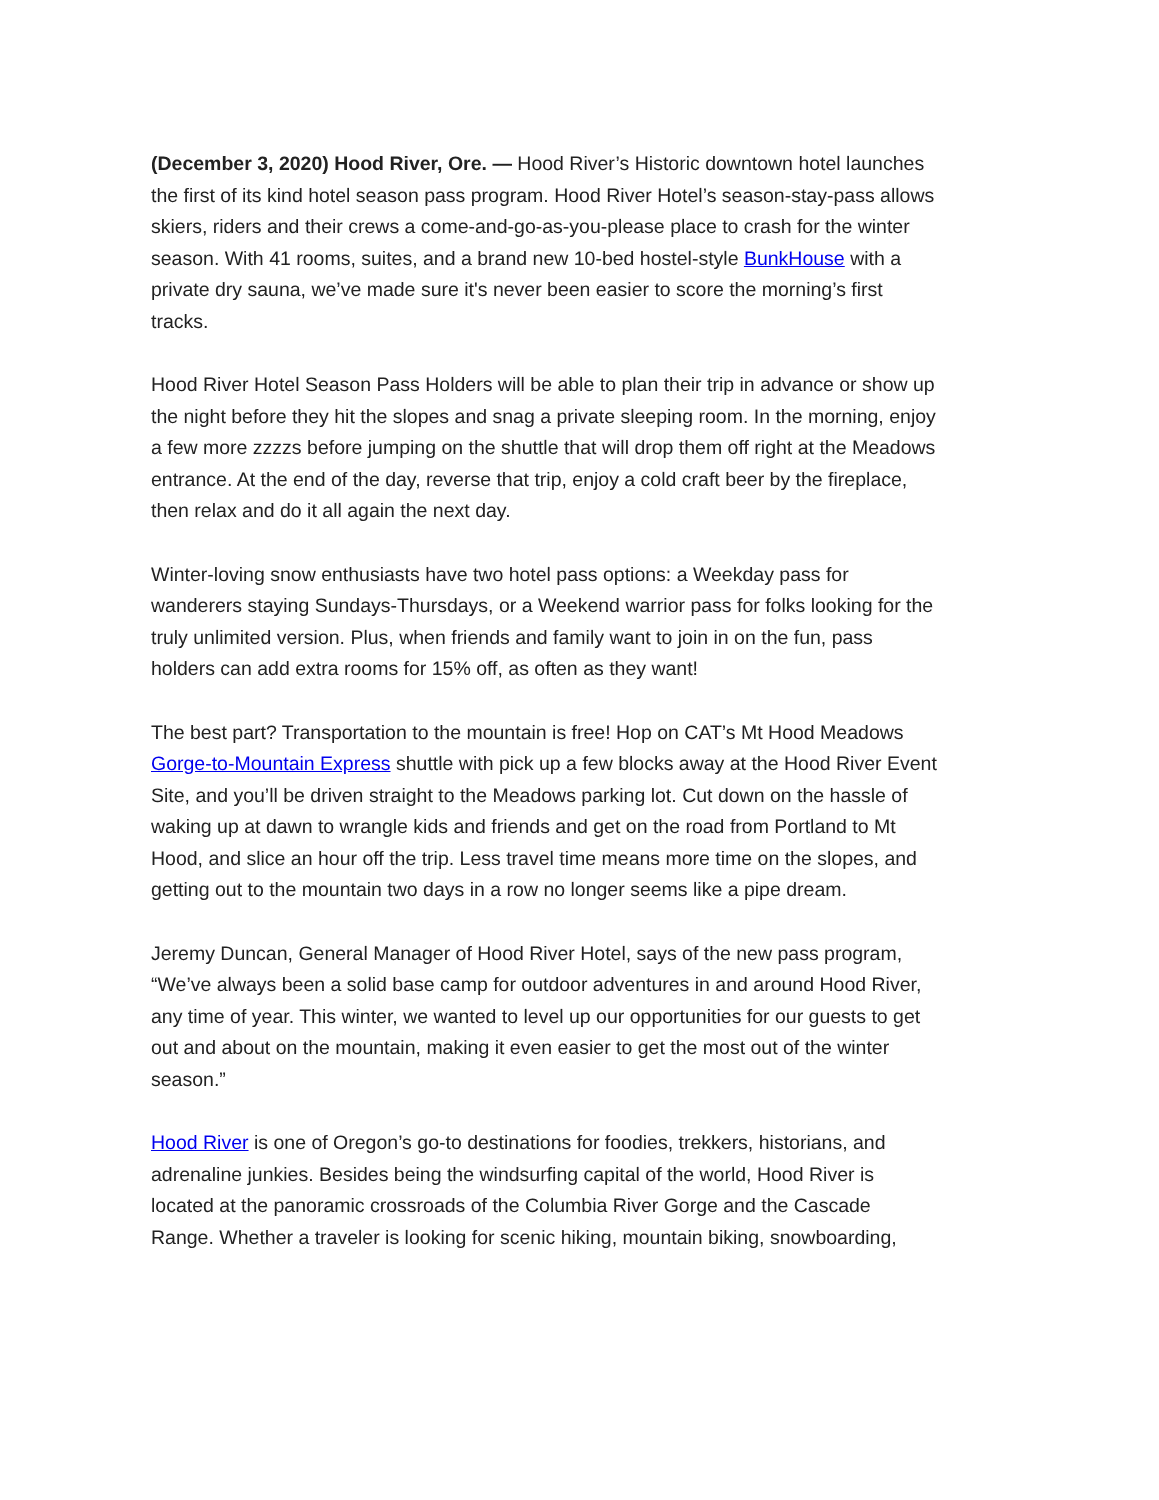(December 3, 2020) Hood River, Ore. — Hood River’s Historic downtown hotel launches the first of its kind hotel season pass program. Hood River Hotel’s season-stay-pass allows skiers, riders and their crews a come-and-go-as-you-please place to crash for the winter season. With 41 rooms, suites, and a brand new 10-bed hostel-style BunkHouse with a private dry sauna, we’ve made sure it's never been easier to score the morning’s first tracks.
Hood River Hotel Season Pass Holders will be able to plan their trip in advance or show up the night before they hit the slopes and snag a private sleeping room. In the morning, enjoy a few more zzzzs before jumping on the shuttle that will drop them off right at the Meadows entrance. At the end of the day, reverse that trip, enjoy a cold craft beer by the fireplace, then relax and do it all again the next day.
Winter-loving snow enthusiasts have two hotel pass options: a Weekday pass for wanderers staying Sundays-Thursdays, or a Weekend warrior pass for folks looking for the truly unlimited version. Plus, when friends and family want to join in on the fun, pass holders can add extra rooms for 15% off, as often as they want!
The best part? Transportation to the mountain is free! Hop on CAT’s Mt Hood Meadows Gorge-to-Mountain Express shuttle with pick up a few blocks away at the Hood River Event Site, and you’ll be driven straight to the Meadows parking lot. Cut down on the hassle of waking up at dawn to wrangle kids and friends and get on the road from Portland to Mt Hood, and slice an hour off the trip. Less travel time means more time on the slopes, and getting out to the mountain two days in a row no longer seems like a pipe dream.
Jeremy Duncan, General Manager of Hood River Hotel, says of the new pass program, “We’ve always been a solid base camp for outdoor adventures in and around Hood River, any time of year. This winter, we wanted to level up our opportunities for our guests to get out and about on the mountain, making it even easier to get the most out of the winter season.”
Hood River is one of Oregon’s go-to destinations for foodies, trekkers, historians, and adrenaline junkies. Besides being the windsurfing capital of the world, Hood River is located at the panoramic crossroads of the Columbia River Gorge and the Cascade Range. Whether a traveler is looking for scenic hiking, mountain biking, snowboarding,